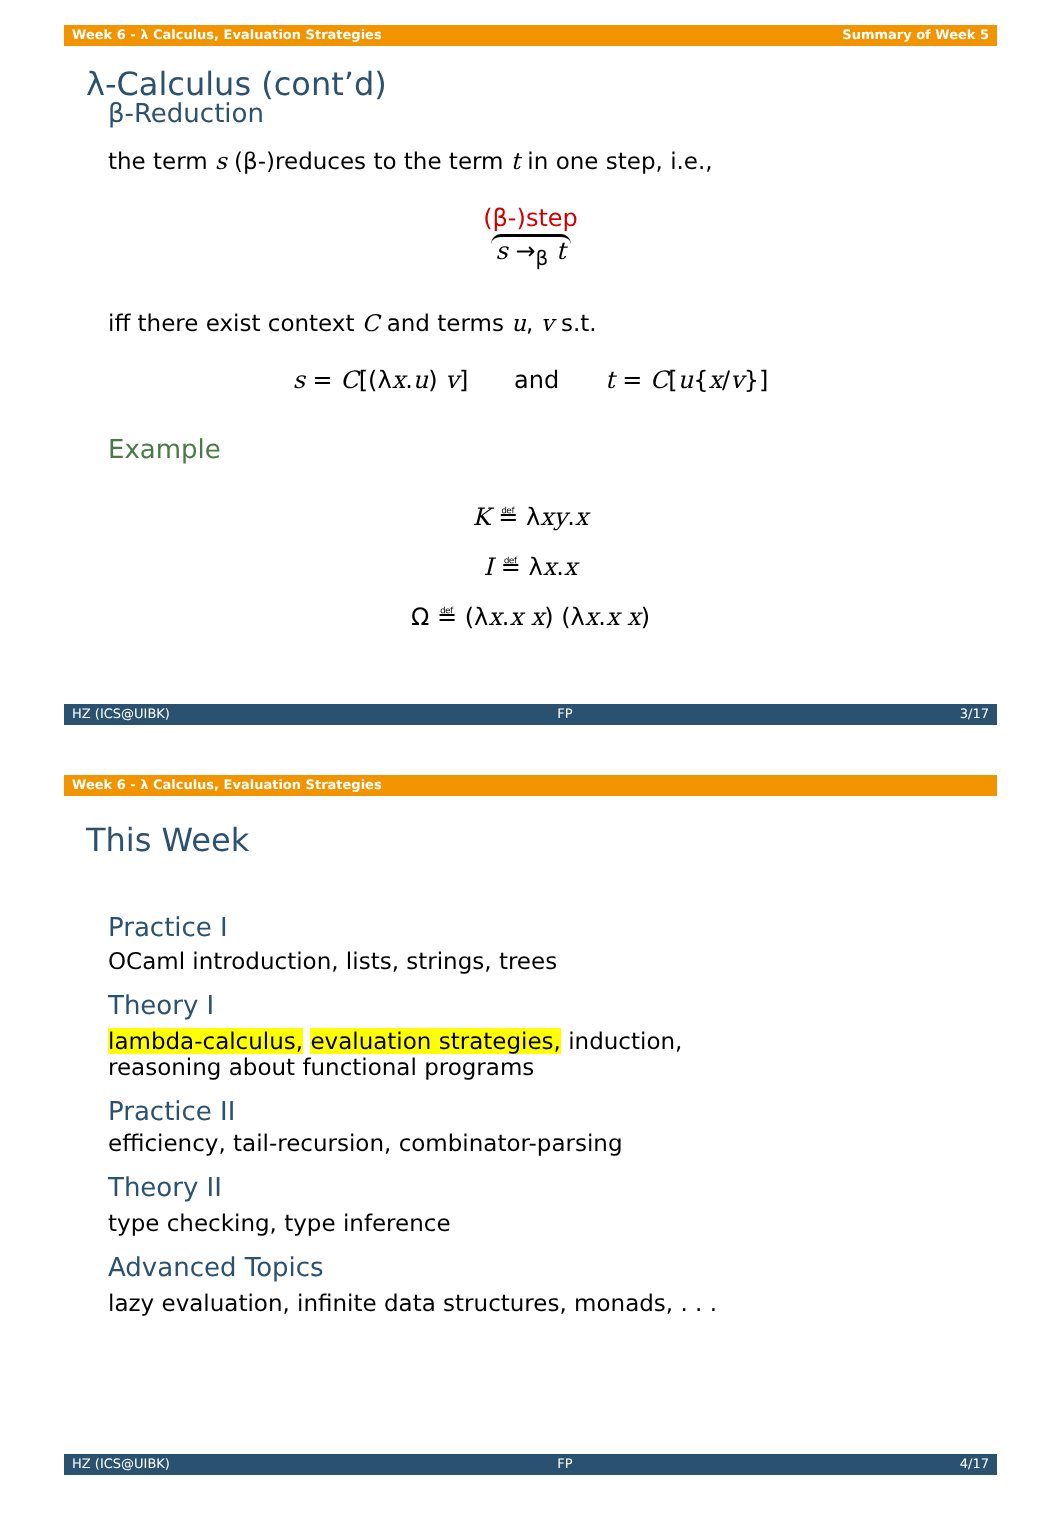Week 6 - λ Calculus, Evaluation Strategies Summary of Week 5
λ-Calculus (cont’d)
β-Reduction
the term s (β-)reduces to the term t in one step, i.e.,
(β-)step
s →<sub>β</sub> t
iff there exist context C and terms u, v s.t.
s = C[(λx.u) v] and t = C[u{x/v}]
Example
K ≝ λxy.x
I ≝ λx.x
Ω ≝ (λx.x x) (λx.x x)
HZ (ICS@UIBK) FP 3/17
Week 6 - λ Calculus, Evaluation Strategies
This Week
Practice I
OCaml introduction, lists, strings, trees
Theory I
lambda-calculus, evaluation strategies, induction,
reasoning about functional programs
Practice II
efficiency, tail-recursion, combinator-parsing
Theory II
type checking, type inference
Advanced Topics
lazy evaluation, infinite data structures, monads, . . .
HZ (ICS@UIBK) FP 4/17